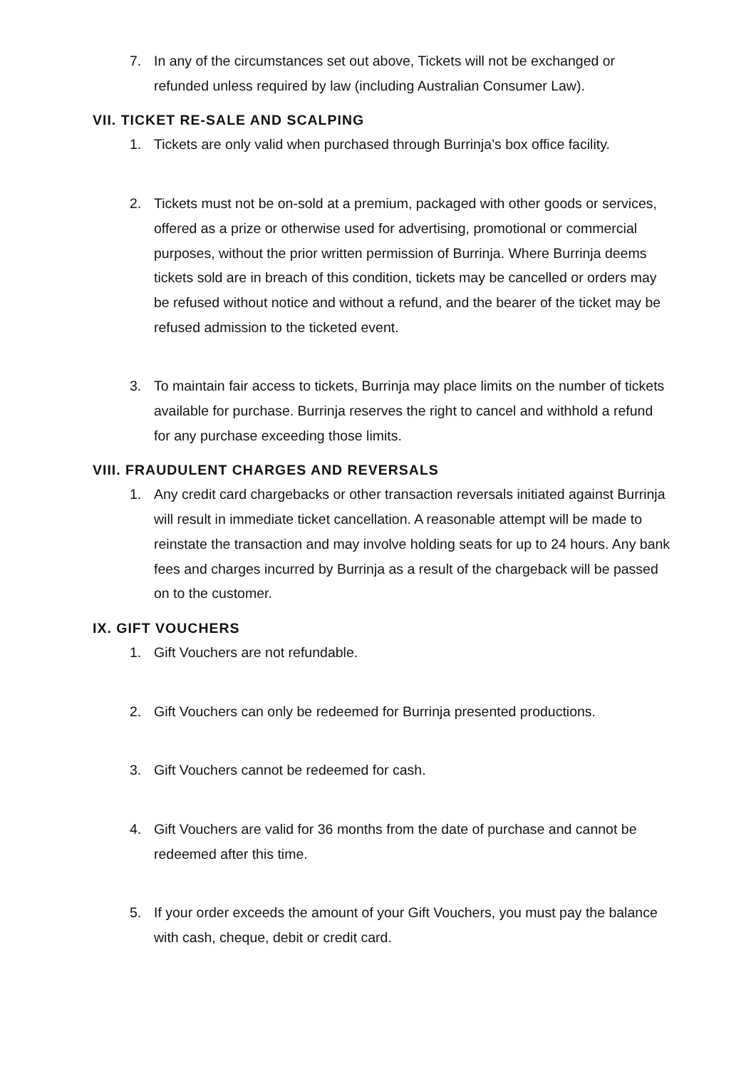7. In any of the circumstances set out above, Tickets will not be exchanged or refunded unless required by law (including Australian Consumer Law).
VII. TICKET RE-SALE AND SCALPING
1. Tickets are only valid when purchased through Burrinja’s box office facility.
2. Tickets must not be on-sold at a premium, packaged with other goods or services, offered as a prize or otherwise used for advertising, promotional or commercial purposes, without the prior written permission of Burrinja. Where Burrinja deems tickets sold are in breach of this condition, tickets may be cancelled or orders may be refused without notice and without a refund, and the bearer of the ticket may be refused admission to the ticketed event.
3. To maintain fair access to tickets, Burrinja may place limits on the number of tickets available for purchase. Burrinja reserves the right to cancel and withhold a refund for any purchase exceeding those limits.
VIII. FRAUDULENT CHARGES AND REVERSALS
1. Any credit card chargebacks or other transaction reversals initiated against Burrinja will result in immediate ticket cancellation. A reasonable attempt will be made to reinstate the transaction and may involve holding seats for up to 24 hours. Any bank fees and charges incurred by Burrinja as a result of the chargeback will be passed on to the customer.
IX. GIFT VOUCHERS
1. Gift Vouchers are not refundable.
2. Gift Vouchers can only be redeemed for Burrinja presented productions.
3. Gift Vouchers cannot be redeemed for cash.
4. Gift Vouchers are valid for 36 months from the date of purchase and cannot be redeemed after this time.
5. If your order exceeds the amount of your Gift Vouchers, you must pay the balance with cash, cheque, debit or credit card.